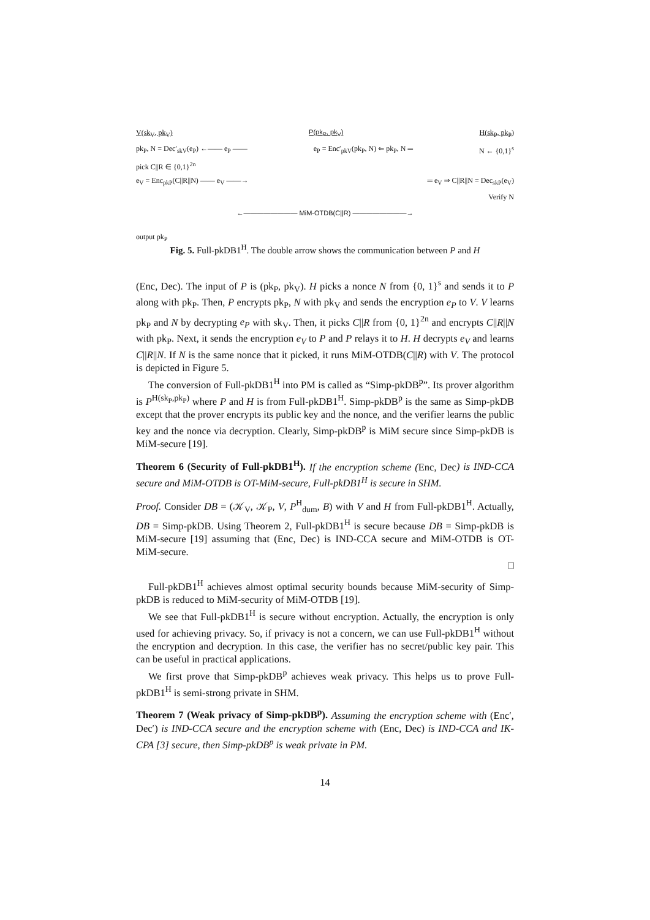V(sk<sub>V</sub>, pk<sub>V</sub>) P(pk<sub>P</sub>, pk<sub>V</sub>) H(sk<sub>P</sub>, pk<sub>P</sub>)
pk<sub>P</sub>, N = Dec′<sub>skV</sub>(e<sub>P</sub>) ←—— e<sub>P</sub> —— e<sub>P</sub> = Enc′<sub>pkV</sub>(pk<sub>P</sub>, N) ⇐ pk<sub>P</sub>, N ═ N ← {0,1}<sup>s</sup>
pick C||R ∈ {0,1}<sup>2n</sup>
e<sub>V</sub> = Enc<sub>pkP</sub>(C||R||N) —— e<sub>V</sub> ——→ ═ e<sub>V</sub> ⇒ C||R||N = Dec<sub>skP</sub>(e<sub>V</sub>)
Verify N
←———————— MiM-OTDB(C||R) ————————→
output pk<sub>P</sub>
Fig. 5. Full-pkDB1<sup>H</sup>. The double arrow shows the communication between P and H
(Enc, Dec). The input of P is (pk<sub>P</sub>, pk<sub>V</sub>). H picks a nonce N from {0, 1}<sup>s</sup> and sends it to P along with pk<sub>P</sub>. Then, P encrypts pk<sub>P</sub>, N with pk<sub>V</sub> and sends the encryption e<sub>P</sub> to V. V learns pk<sub>P</sub> and N by decrypting e<sub>P</sub> with sk<sub>V</sub>. Then, it picks C||R from {0, 1}<sup>2n</sup> and encrypts C||R||N with pk<sub>P</sub>. Next, it sends the encryption e<sub>V</sub> to P and P relays it to H. H decrypts e<sub>V</sub> and learns C||R||N. If N is the same nonce that it picked, it runs MiM-OTDB(C||R) with V. The protocol is depicted in Figure 5.
The conversion of Full-pkDB1<sup>H</sup> into PM is called as “Simp-pkDB<sup>p</sup>”. Its prover algorithm is P<sup>H(sk<sub>P</sub>,pk<sub>P</sub>)</sup> where P and H is from Full-pkDB1<sup>H</sup>. Simp-pkDB<sup>p</sup> is the same as Simp-pkDB except that the prover encrypts its public key and the nonce, and the verifier learns the public key and the nonce via decryption. Clearly, Simp-pkDB<sup>p</sup> is MiM secure since Simp-pkDB is MiM-secure [19].
Theorem 6 (Security of Full-pkDB1<sup>H</sup>). If the encryption scheme (Enc, Dec) is IND-CCA secure and MiM-OTDB is OT-MiM-secure, Full-pkDB1<sup>H</sup> is secure in SHM.
Proof. Consider DB = (𝒦<sub>V</sub>, 𝒦<sub>P</sub>, V, P<sup>H</sup><sub>dum</sub>, B) with V and H from Full-pkDB1<sup>H</sup>. Actually, DB = Simp-pkDB. Using Theorem 2, Full-pkDB1<sup>H</sup> is secure because DB = Simp-pkDB is MiM-secure [19] assuming that (Enc, Dec) is IND-CCA secure and MiM-OTDB is OT-MiM-secure.
□
Full-pkDB1<sup>H</sup> achieves almost optimal security bounds because MiM-security of Simp-pkDB is reduced to MiM-security of MiM-OTDB [19].
We see that Full-pkDB1<sup>H</sup> is secure without encryption. Actually, the encryption is only used for achieving privacy. So, if privacy is not a concern, we can use Full-pkDB1<sup>H</sup> without the encryption and decryption. In this case, the verifier has no secret/public key pair. This can be useful in practical applications.
We first prove that Simp-pkDB<sup>p</sup> achieves weak privacy. This helps us to prove Full-pkDB1<sup>H</sup> is semi-strong private in SHM.
Theorem 7 (Weak privacy of Simp-pkDB<sup>p</sup>). Assuming the encryption scheme with (Enc′, Dec′) is IND-CCA secure and the encryption scheme with (Enc, Dec) is IND-CCA and IK-CPA [3] secure, then Simp-pkDB<sup>p</sup> is weak private in PM.
14